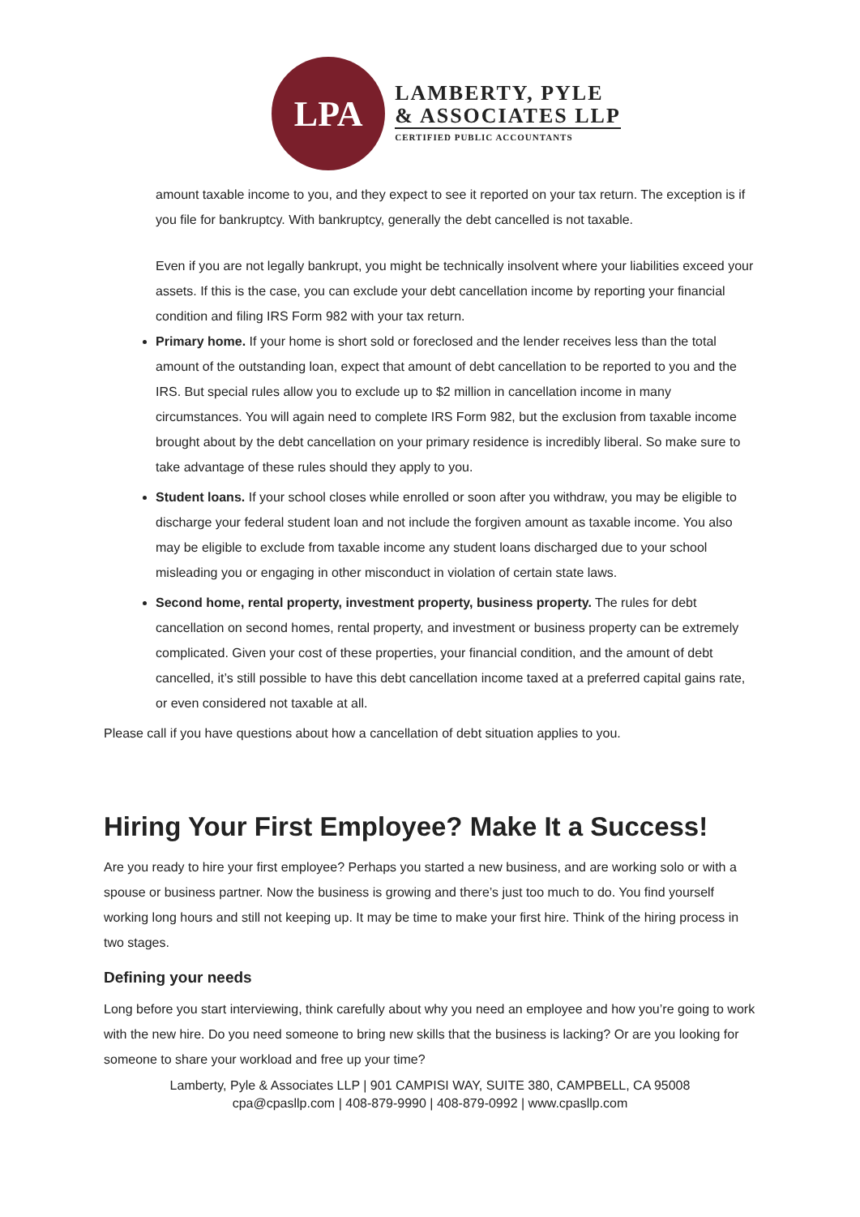LPA
LAMBERTY, PYLE
& ASSOCIATES LLP
CERTIFIED PUBLIC ACCOUNTANTS
amount taxable income to you, and they expect to see it reported on your tax return. The exception is if you file for bankruptcy. With bankruptcy, generally the debt cancelled is not taxable.
Even if you are not legally bankrupt, you might be technically insolvent where your liabilities exceed your assets. If this is the case, you can exclude your debt cancellation income by reporting your financial condition and filing IRS Form 982 with your tax return.
Primary home. If your home is short sold or foreclosed and the lender receives less than the total amount of the outstanding loan, expect that amount of debt cancellation to be reported to you and the IRS. But special rules allow you to exclude up to $2 million in cancellation income in many circumstances. You will again need to complete IRS Form 982, but the exclusion from taxable income brought about by the debt cancellation on your primary residence is incredibly liberal. So make sure to take advantage of these rules should they apply to you.
Student loans. If your school closes while enrolled or soon after you withdraw, you may be eligible to discharge your federal student loan and not include the forgiven amount as taxable income. You also may be eligible to exclude from taxable income any student loans discharged due to your school misleading you or engaging in other misconduct in violation of certain state laws.
Second home, rental property, investment property, business property. The rules for debt cancellation on second homes, rental property, and investment or business property can be extremely complicated. Given your cost of these properties, your financial condition, and the amount of debt cancelled, it’s still possible to have this debt cancellation income taxed at a preferred capital gains rate, or even considered not taxable at all.
Please call if you have questions about how a cancellation of debt situation applies to you.
Hiring Your First Employee? Make It a Success!
Are you ready to hire your first employee? Perhaps you started a new business, and are working solo or with a spouse or business partner. Now the business is growing and there’s just too much to do. You find yourself working long hours and still not keeping up. It may be time to make your first hire. Think of the hiring process in two stages.
Defining your needs
Long before you start interviewing, think carefully about why you need an employee and how you’re going to work with the new hire. Do you need someone to bring new skills that the business is lacking? Or are you looking for someone to share your workload and free up your time?
Lamberty, Pyle & Associates LLP | 901 CAMPISI WAY, SUITE 380, CAMPBELL, CA 95008
cpa@cpasllp.com | 408-879-9990 | 408-879-0992 | www.cpasllp.com